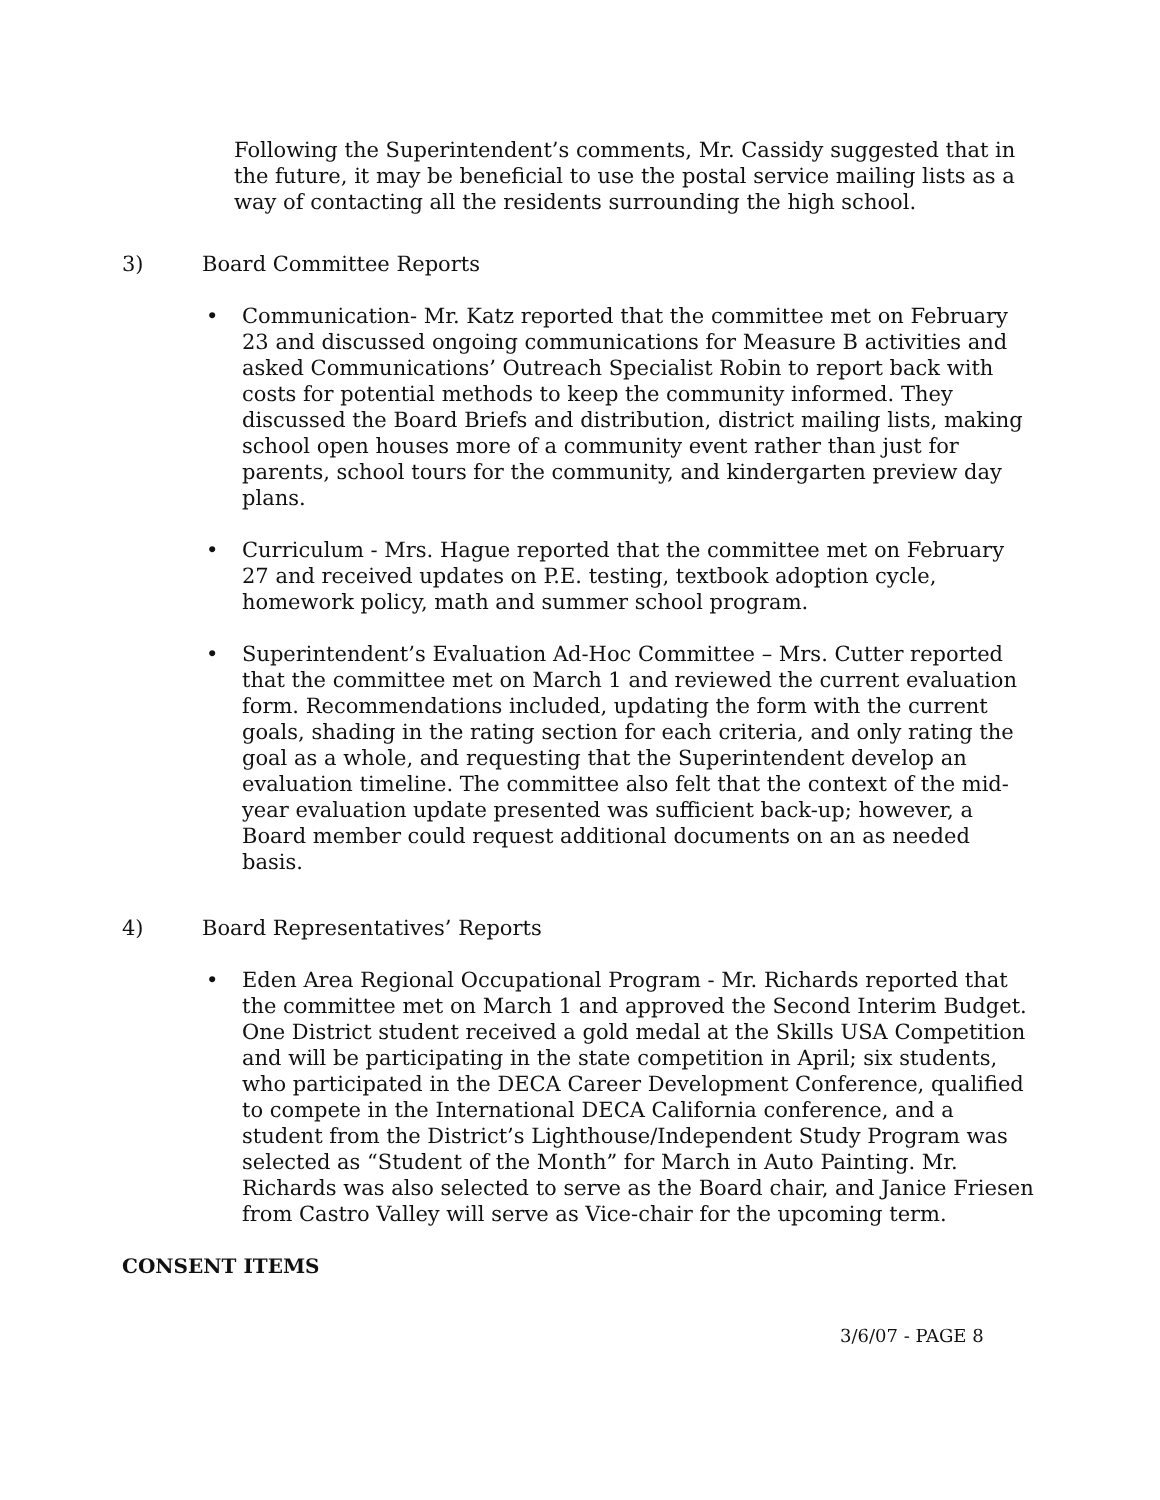Following the Superintendent’s comments, Mr. Cassidy suggested that in the future, it may be beneficial to use the postal service mailing lists as a way of contacting all the residents surrounding the high school.
3) Board Committee Reports
• Communication- Mr. Katz reported that the committee met on February 23 and discussed ongoing communications for Measure B activities and asked Communications’ Outreach Specialist Robin to report back with costs for potential methods to keep the community informed. They discussed the Board Briefs and distribution, district mailing lists, making school open houses more of a community event rather than just for parents, school tours for the community, and kindergarten preview day plans.
• Curriculum - Mrs. Hague reported that the committee met on February 27 and received updates on P.E. testing, textbook adoption cycle, homework policy, math and summer school program.
• Superintendent’s Evaluation Ad-Hoc Committee – Mrs. Cutter reported that the committee met on March 1 and reviewed the current evaluation form. Recommendations included, updating the form with the current goals, shading in the rating section for each criteria, and only rating the goal as a whole, and requesting that the Superintendent develop an evaluation timeline. The committee also felt that the context of the mid-year evaluation update presented was sufficient back-up; however, a Board member could request additional documents on an as needed basis.
4) Board Representatives’ Reports
• Eden Area Regional Occupational Program - Mr. Richards reported that the committee met on March 1 and approved the Second Interim Budget. One District student received a gold medal at the Skills USA Competition and will be participating in the state competition in April; six students, who participated in the DECA Career Development Conference, qualified to compete in the International DECA California conference, and a student from the District’s Lighthouse/Independent Study Program was selected as “Student of the Month” for March in Auto Painting. Mr. Richards was also selected to serve as the Board chair, and Janice Friesen from Castro Valley will serve as Vice-chair for the upcoming term.
CONSENT ITEMS
3/6/07 - PAGE 8